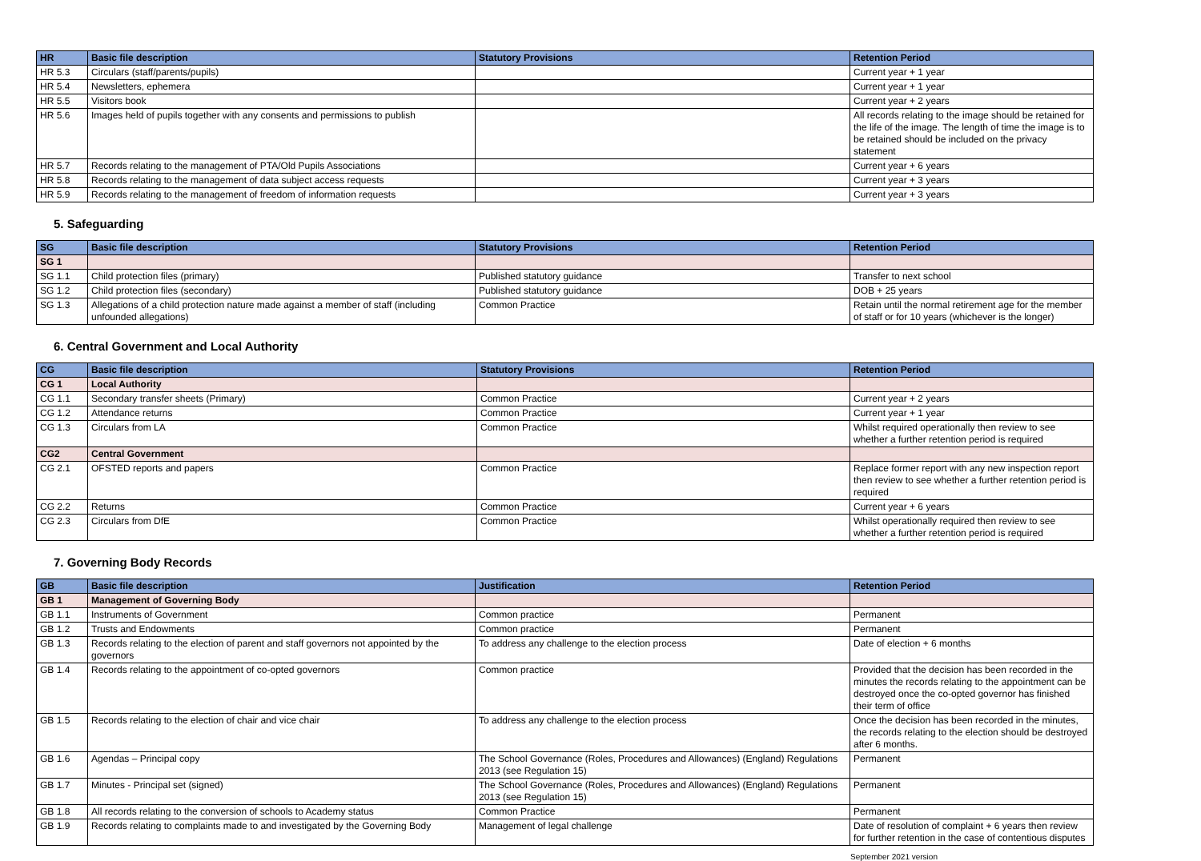| HR | Basic file description | Statutory Provisions | Retention Period |
| --- | --- | --- | --- |
| HR 5.3 | Circulars (staff/parents/pupils) | | Current year + 1 year |
| HR 5.4 | Newsletters, ephemera | | Current year + 1 year |
| HR 5.5 | Visitors book | | Current year + 2 years |
| HR 5.6 | Images held of pupils together with any consents and permissions to publish | | All records relating to the image should be retained for the life of the image. The length of time the image is to be retained should be included on the privacy statement |
| HR 5.7 | Records relating to the management of PTA/Old Pupils Associations | | Current year + 6 years |
| HR 5.8 | Records relating to the management of data subject access requests | | Current year + 3 years |
| HR 5.9 | Records relating to the management of freedom of information requests | | Current year + 3 years |
5. Safeguarding
| SG | Basic file description | Statutory Provisions | Retention Period |
| --- | --- | --- | --- |
| SG 1 | | | |
| SG 1.1 | Child protection files (primary) | Published statutory guidance | Transfer to next school |
| SG 1.2 | Child protection files (secondary) | Published statutory guidance | DOB + 25 years |
| SG 1.3 | Allegations of a child protection nature made against a member of staff (including unfounded allegations) | Common Practice | Retain until the normal retirement age for the member of staff or for 10 years (whichever is the longer) |
6. Central Government and Local Authority
| CG | Basic file description | Statutory Provisions | Retention Period |
| --- | --- | --- | --- |
| CG 1 | Local Authority | | |
| CG 1.1 | Secondary transfer sheets (Primary) | Common Practice | Current year + 2 years |
| CG 1.2 | Attendance returns | Common Practice | Current year + 1 year |
| CG 1.3 | Circulars from LA | Common Practice | Whilst required operationally then review to see whether a further retention period is required |
| CG2 | Central Government | | |
| CG 2.1 | OFSTED reports and papers | Common Practice | Replace former report with any new inspection report then review to see whether a further retention period is required |
| CG 2.2 | Returns | Common Practice | Current year + 6 years |
| CG 2.3 | Circulars from DfE | Common Practice | Whilst operationally required then review to see whether a further retention period is required |
7. Governing Body Records
| GB | Basic file description | Justification | Retention Period |
| --- | --- | --- | --- |
| GB 1 | Management of Governing Body | | |
| GB 1.1 | Instruments of Government | Common practice | Permanent |
| GB 1.2 | Trusts and Endowments | Common practice | Permanent |
| GB 1.3 | Records relating to the election of parent and staff governors not appointed by the governors | To address any challenge to the election process | Date of election + 6 months |
| GB 1.4 | Records relating to the appointment of co-opted governors | Common practice | Provided that the decision has been recorded in the minutes the records relating to the appointment can be destroyed once the co-opted governor has finished their term of office |
| GB 1.5 | Records relating to the election of chair and vice chair | To address any challenge to the election process | Once the decision has been recorded in the minutes, the records relating to the election should be destroyed after 6 months. |
| GB 1.6 | Agendas – Principal copy | The School Governance (Roles, Procedures and Allowances) (England) Regulations 2013 (see Regulation 15) | Permanent |
| GB 1.7 | Minutes - Principal set (signed) | The School Governance (Roles, Procedures and Allowances) (England) Regulations 2013 (see Regulation 15) | Permanent |
| GB 1.8 | All records relating to the conversion of schools to Academy status | Common Practice | Permanent |
| GB 1.9 | Records relating to complaints made to and investigated by the Governing Body | Management of legal challenge | Date of resolution of complaint + 6 years then review for further retention in the case of contentious disputes |
September 2021 version